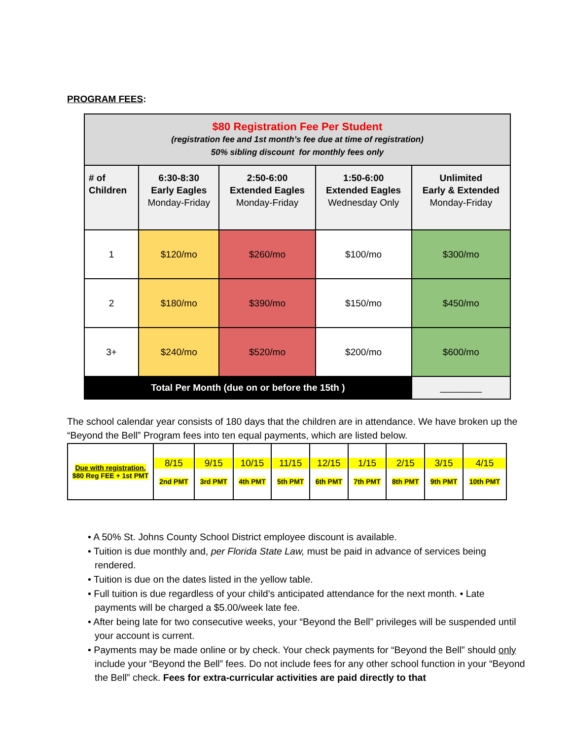PROGRAM FEES:
| $80 Registration Fee Per Student (registration fee and 1st month’s fee due at time of registration) 50% sibling discount for monthly fees only | | | | |
| # of Children | 6:30-8:30 Early Eagles Monday-Friday | 2:50-6:00 Extended Eagles Monday-Friday | 1:50-6:00 Extended Eagles Wednesday Only | Unlimited Early & Extended Monday-Friday |
| 1 | $120/mo | $260/mo | $100/mo | $300/mo |
| 2 | $180/mo | $390/mo | $150/mo | $450/mo |
| 3+ | $240/mo | $520/mo | $200/mo | $600/mo |
| Total Per Month (due on or before the 15th ) | | | | ________ |
The school calendar year consists of 180 days that the children are in attendance. We have broken up the “Beyond the Bell” Program fees into ten equal payments, which are listed below.
| Due with registration. $80 Reg FEE + 1st PMT | 8/15 2nd PMT | 9/15 3rd PMT | 10/15 4th PMT | 11/15 5th PMT | 12/15 6th PMT | 1/15 7th PMT | 2/15 8th PMT | 3/15 9th PMT | 4/15 10th PMT |
• A 50% St. Johns County School District employee discount is available.
• Tuition is due monthly and, per Florida State Law, must be paid in advance of services being rendered.
• Tuition is due on the dates listed in the yellow table.
• Full tuition is due regardless of your child’s anticipated attendance for the next month. • Late payments will be charged a $5.00/week late fee.
• After being late for two consecutive weeks, your “Beyond the Bell” privileges will be suspended until your account is current.
• Payments may be made online or by check. Your check payments for “Beyond the Bell” should only include your “Beyond the Bell” fees. Do not include fees for any other school function in your “Beyond the Bell” check. Fees for extra-curricular activities are paid directly to that